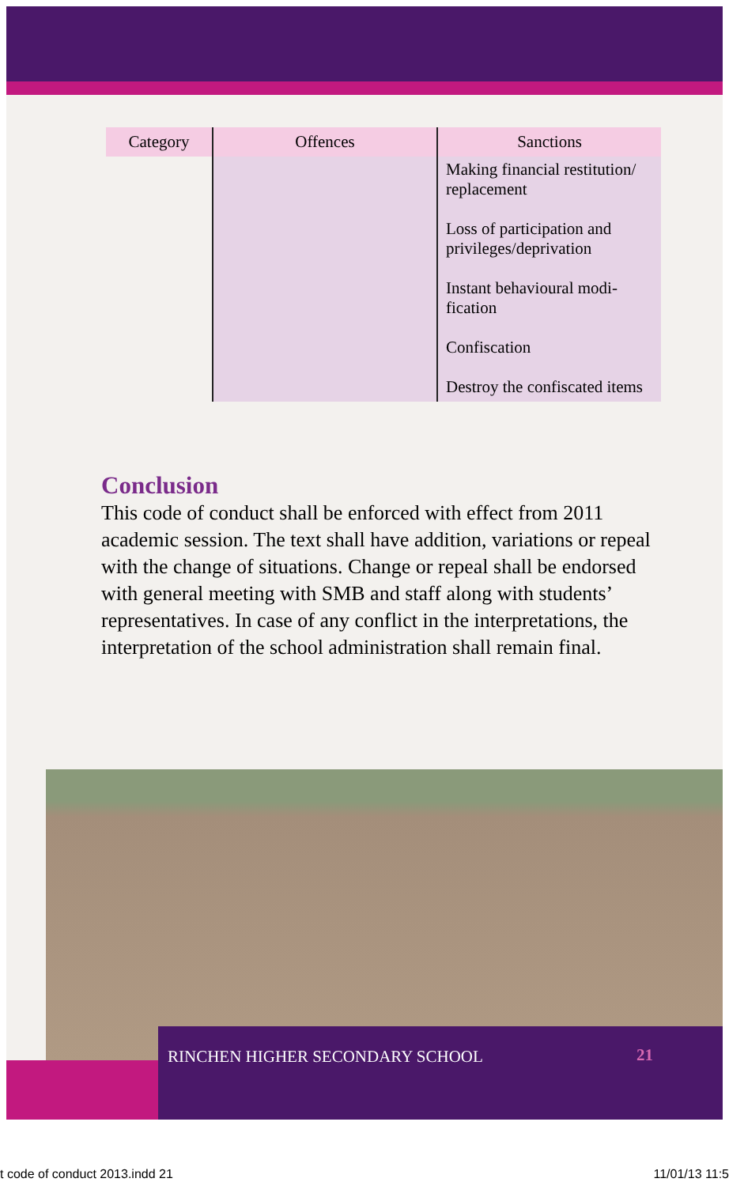| Category | Offences | Sanctions |
| --- | --- | --- |
| | | Making financial restitution/ replacement Loss of participation and privileges/deprivation Instant behavioural modi-fication Confiscation Destroy the confiscated items |
Conclusion
This code of conduct shall be enforced with effect from 2011 academic session. The text shall have addition, variations or repeal with the change of situations. Change or repeal shall be endorsed with general meeting with SMB and staff along with students’ representatives. In case of any conflict in the interpretations, the interpretation of the school administration shall remain final.
RINCHEN HIGHER SECONDARY SCHOOL 21
t code of conduct 2013.indd 21 11/01/13 11:5